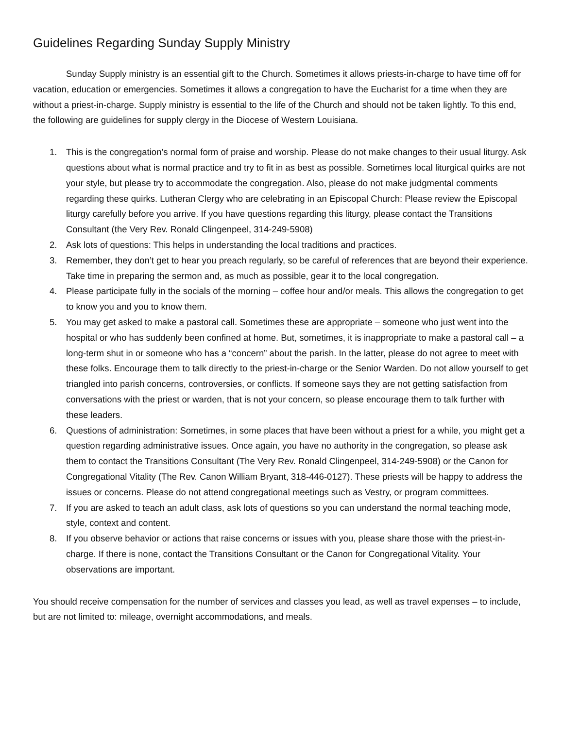Guidelines Regarding Sunday Supply Ministry
Sunday Supply ministry is an essential gift to the Church. Sometimes it allows priests-in-charge to have time off for vacation, education or emergencies. Sometimes it allows a congregation to have the Eucharist for a time when they are without a priest-in-charge. Supply ministry is essential to the life of the Church and should not be taken lightly. To this end, the following are guidelines for supply clergy in the Diocese of Western Louisiana.
1. This is the congregation’s normal form of praise and worship. Please do not make changes to their usual liturgy. Ask questions about what is normal practice and try to fit in as best as possible. Sometimes local liturgical quirks are not your style, but please try to accommodate the congregation. Also, please do not make judgmental comments regarding these quirks. Lutheran Clergy who are celebrating in an Episcopal Church: Please review the Episcopal liturgy carefully before you arrive. If you have questions regarding this liturgy, please contact the Transitions Consultant (the Very Rev. Ronald Clingenpeel, 314-249-5908)
2. Ask lots of questions: This helps in understanding the local traditions and practices.
3. Remember, they don’t get to hear you preach regularly, so be careful of references that are beyond their experience. Take time in preparing the sermon and, as much as possible, gear it to the local congregation.
4. Please participate fully in the socials of the morning – coffee hour and/or meals. This allows the congregation to get to know you and you to know them.
5. You may get asked to make a pastoral call. Sometimes these are appropriate – someone who just went into the hospital or who has suddenly been confined at home. But, sometimes, it is inappropriate to make a pastoral call – a long-term shut in or someone who has a “concern” about the parish. In the latter, please do not agree to meet with these folks. Encourage them to talk directly to the priest-in-charge or the Senior Warden. Do not allow yourself to get triangled into parish concerns, controversies, or conflicts. If someone says they are not getting satisfaction from conversations with the priest or warden, that is not your concern, so please encourage them to talk further with these leaders.
6. Questions of administration: Sometimes, in some places that have been without a priest for a while, you might get a question regarding administrative issues. Once again, you have no authority in the congregation, so please ask them to contact the Transitions Consultant (The Very Rev. Ronald Clingenpeel, 314-249-5908) or the Canon for Congregational Vitality (The Rev. Canon William Bryant, 318-446-0127). These priests will be happy to address the issues or concerns. Please do not attend congregational meetings such as Vestry, or program committees.
7. If you are asked to teach an adult class, ask lots of questions so you can understand the normal teaching mode, style, context and content.
8. If you observe behavior or actions that raise concerns or issues with you, please share those with the priest-in-charge. If there is none, contact the Transitions Consultant or the Canon for Congregational Vitality. Your observations are important.
You should receive compensation for the number of services and classes you lead, as well as travel expenses – to include, but are not limited to: mileage, overnight accommodations, and meals.